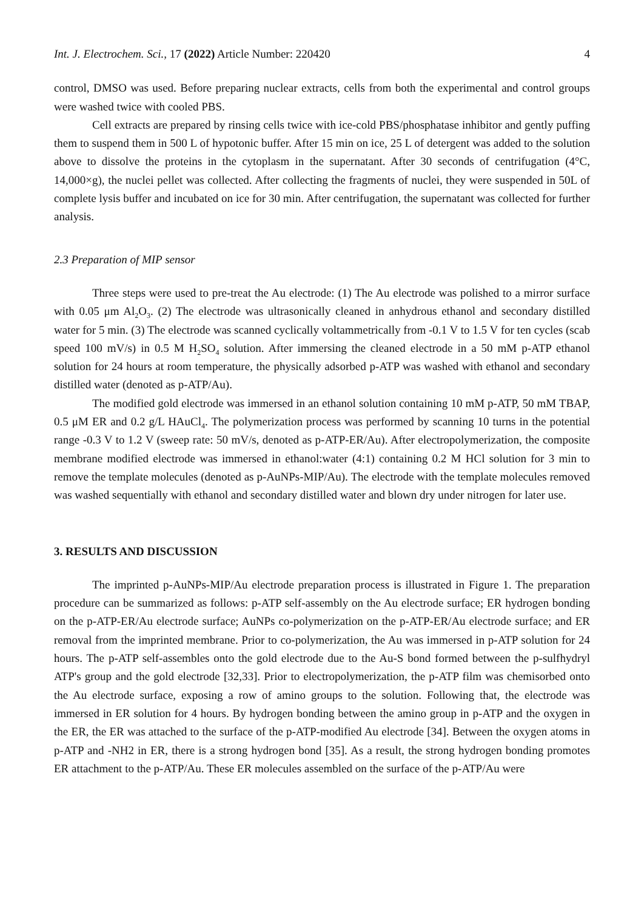Int. J. Electrochem. Sci., 17 (2022) Article Number: 220420 4
control, DMSO was used. Before preparing nuclear extracts, cells from both the experimental and control groups were washed twice with cooled PBS.
Cell extracts are prepared by rinsing cells twice with ice-cold PBS/phosphatase inhibitor and gently puffing them to suspend them in 500 L of hypotonic buffer. After 15 min on ice, 25 L of detergent was added to the solution above to dissolve the proteins in the cytoplasm in the supernatant. After 30 seconds of centrifugation (4°C, 14,000×g), the nuclei pellet was collected. After collecting the fragments of nuclei, they were suspended in 50L of complete lysis buffer and incubated on ice for 30 min. After centrifugation, the supernatant was collected for further analysis.
2.3 Preparation of MIP sensor
Three steps were used to pre-treat the Au electrode: (1) The Au electrode was polished to a mirror surface with 0.05 μm Al<sub>2</sub>O<sub>3</sub>. (2) The electrode was ultrasonically cleaned in anhydrous ethanol and secondary distilled water for 5 min. (3) The electrode was scanned cyclically voltammetrically from -0.1 V to 1.5 V for ten cycles (scab speed 100 mV/s) in 0.5 M H<sub>2</sub>SO<sub>4</sub> solution. After immersing the cleaned electrode in a 50 mM p-ATP ethanol solution for 24 hours at room temperature, the physically adsorbed p-ATP was washed with ethanol and secondary distilled water (denoted as p-ATP/Au).
The modified gold electrode was immersed in an ethanol solution containing 10 mM p-ATP, 50 mM TBAP, 0.5 μM ER and 0.2 g/L HAuCl<sub>4</sub>. The polymerization process was performed by scanning 10 turns in the potential range -0.3 V to 1.2 V (sweep rate: 50 mV/s, denoted as p-ATP-ER/Au). After electropolymerization, the composite membrane modified electrode was immersed in ethanol:water (4:1) containing 0.2 M HCl solution for 3 min to remove the template molecules (denoted as p-AuNPs-MIP/Au). The electrode with the template molecules removed was washed sequentially with ethanol and secondary distilled water and blown dry under nitrogen for later use.
3. RESULTS AND DISCUSSION
The imprinted p-AuNPs-MIP/Au electrode preparation process is illustrated in Figure 1. The preparation procedure can be summarized as follows: p-ATP self-assembly on the Au electrode surface; ER hydrogen bonding on the p-ATP-ER/Au electrode surface; AuNPs co-polymerization on the p-ATP-ER/Au electrode surface; and ER removal from the imprinted membrane. Prior to co-polymerization, the Au was immersed in p-ATP solution for 24 hours. The p-ATP self-assembles onto the gold electrode due to the Au-S bond formed between the p-sulfhydryl ATP's group and the gold electrode [32,33]. Prior to electropolymerization, the p-ATP film was chemisorbed onto the Au electrode surface, exposing a row of amino groups to the solution. Following that, the electrode was immersed in ER solution for 4 hours. By hydrogen bonding between the amino group in p-ATP and the oxygen in the ER, the ER was attached to the surface of the p-ATP-modified Au electrode [34]. Between the oxygen atoms in p-ATP and -NH2 in ER, there is a strong hydrogen bond [35]. As a result, the strong hydrogen bonding promotes ER attachment to the p-ATP/Au. These ER molecules assembled on the surface of the p-ATP/Au were